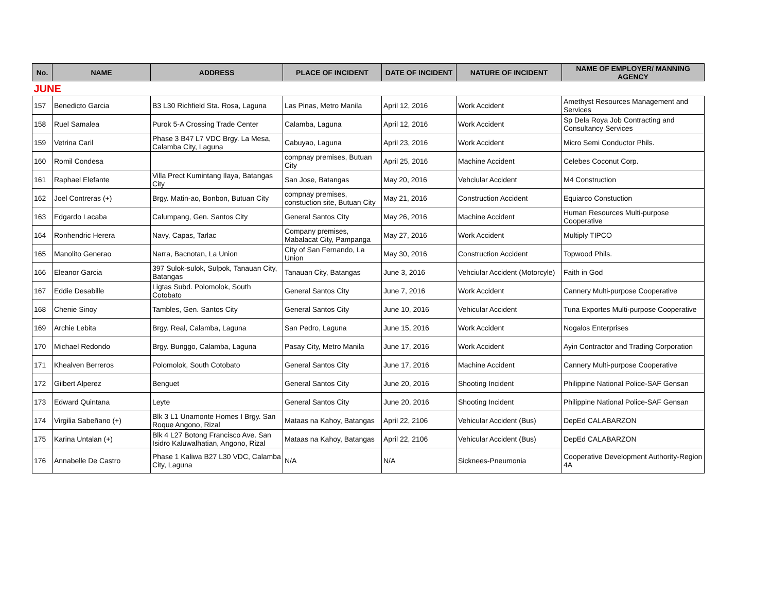| No. | NAME | ADDRESS | PLACE OF INCIDENT | DATE OF INCIDENT | NATURE OF INCIDENT | NAME OF EMPLOYER/ MANNING AGENCY |
| --- | --- | --- | --- | --- | --- | --- |
| JUNE | | | | | | |
| 157 | Benedicto Garcia | B3 L30 Richfield Sta. Rosa, Laguna | Las Pinas, Metro Manila | April 12, 2016 | Work Accident | Amethyst Resources Management and Services |
| 158 | Ruel Samalea | Purok 5-A Crossing Trade Center | Calamba, Laguna | April 12, 2016 | Work Accident | Sp Dela Roya Job Contracting and Consultancy Services |
| 159 | Vetrina Caril | Phase 3 B47 L7 VDC Brgy. La Mesa, Calamba City, Laguna | Cabuyao, Laguna | April 23, 2016 | Work Accident | Micro Semi Conductor Phils. |
| 160 | Romil Condesa | | compnay premises, Butuan City | April 25, 2016 | Machine Accident | Celebes Coconut Corp. |
| 161 | Raphael Elefante | Villa Prect Kumintang Ilaya, Batangas City | San Jose, Batangas | May 20, 2016 | Vehciular Accident | M4 Construction |
| 162 | Joel Contreras (+) | Brgy. Matin-ao, Bonbon, Butuan City | compnay premises, constuction site, Butuan City | May 21, 2016 | Construction Accident | Equiarco Constuction |
| 163 | Edgardo Lacaba | Calumpang, Gen. Santos City | General Santos City | May 26, 2016 | Machine Accident | Human Resources Multi-purpose Cooperative |
| 164 | Ronhendric Herera | Navy, Capas, Tarlac | Company premises, Mabalacat City, Pampanga | May 27, 2016 | Work Accident | Multiply TIPCO |
| 165 | Manolito Generao | Narra, Bacnotan, La Union | City of San Fernando, La Union | May 30, 2016 | Construction Accident | Topwood Phils. |
| 166 | Eleanor Garcia | 397 Sulok-sulok, Sulpok, Tanauan City, Batangas | Tanauan City, Batangas | June 3, 2016 | Vehciular Accident (Motorcyle) | Faith in God |
| 167 | Eddie Desabille | Ligtas Subd. Polomolok, South Cotobato | General Santos City | June 7, 2016 | Work Accident | Cannery Multi-purpose Cooperative |
| 168 | Chenie Sinoy | Tambles, Gen. Santos City | General Santos City | June 10, 2016 | Vehicular Accident | Tuna Exportes Multi-purpose Cooperative |
| 169 | Archie Lebita | Brgy. Real, Calamba, Laguna | San Pedro, Laguna | June 15, 2016 | Work Accident | Nogalos Enterprises |
| 170 | Michael Redondo | Brgy. Bunggo, Calamba, Laguna | Pasay City, Metro Manila | June 17, 2016 | Work Accident | Ayin Contractor and Trading Corporation |
| 171 | Khealven Berreros | Polomolok, South Cotobato | General Santos City | June 17, 2016 | Machine Accident | Cannery Multi-purpose Cooperative |
| 172 | Gilbert Alperez | Benguet | General Santos City | June 20, 2016 | Shooting Incident | Philippine National Police-SAF Gensan |
| 173 | Edward Quintana | Leyte | General Santos City | June 20, 2016 | Shooting Incident | Philippine National Police-SAF Gensan |
| 174 | Virgilia Sabeñano (+) | Blk 3 L1 Unamonte Homes I Brgy. San Roque Angono, Rizal | Mataas na Kahoy, Batangas | April 22, 2106 | Vehicular Accident (Bus) | DepEd CALABARZON |
| 175 | Karina Untalan (+) | Blk 4 L27 Botong Francisco Ave. San Isidro Kaluwalhatian, Angono, Rizal | Mataas na Kahoy, Batangas | April 22, 2106 | Vehicular Accident (Bus) | DepEd CALABARZON |
| 176 | Annabelle De Castro | Phase 1 Kaliwa B27 L30 VDC, Calamba City, Laguna | N/A | N/A | Sicknees-Pneumonia | Cooperative Development Authority-Region 4A |